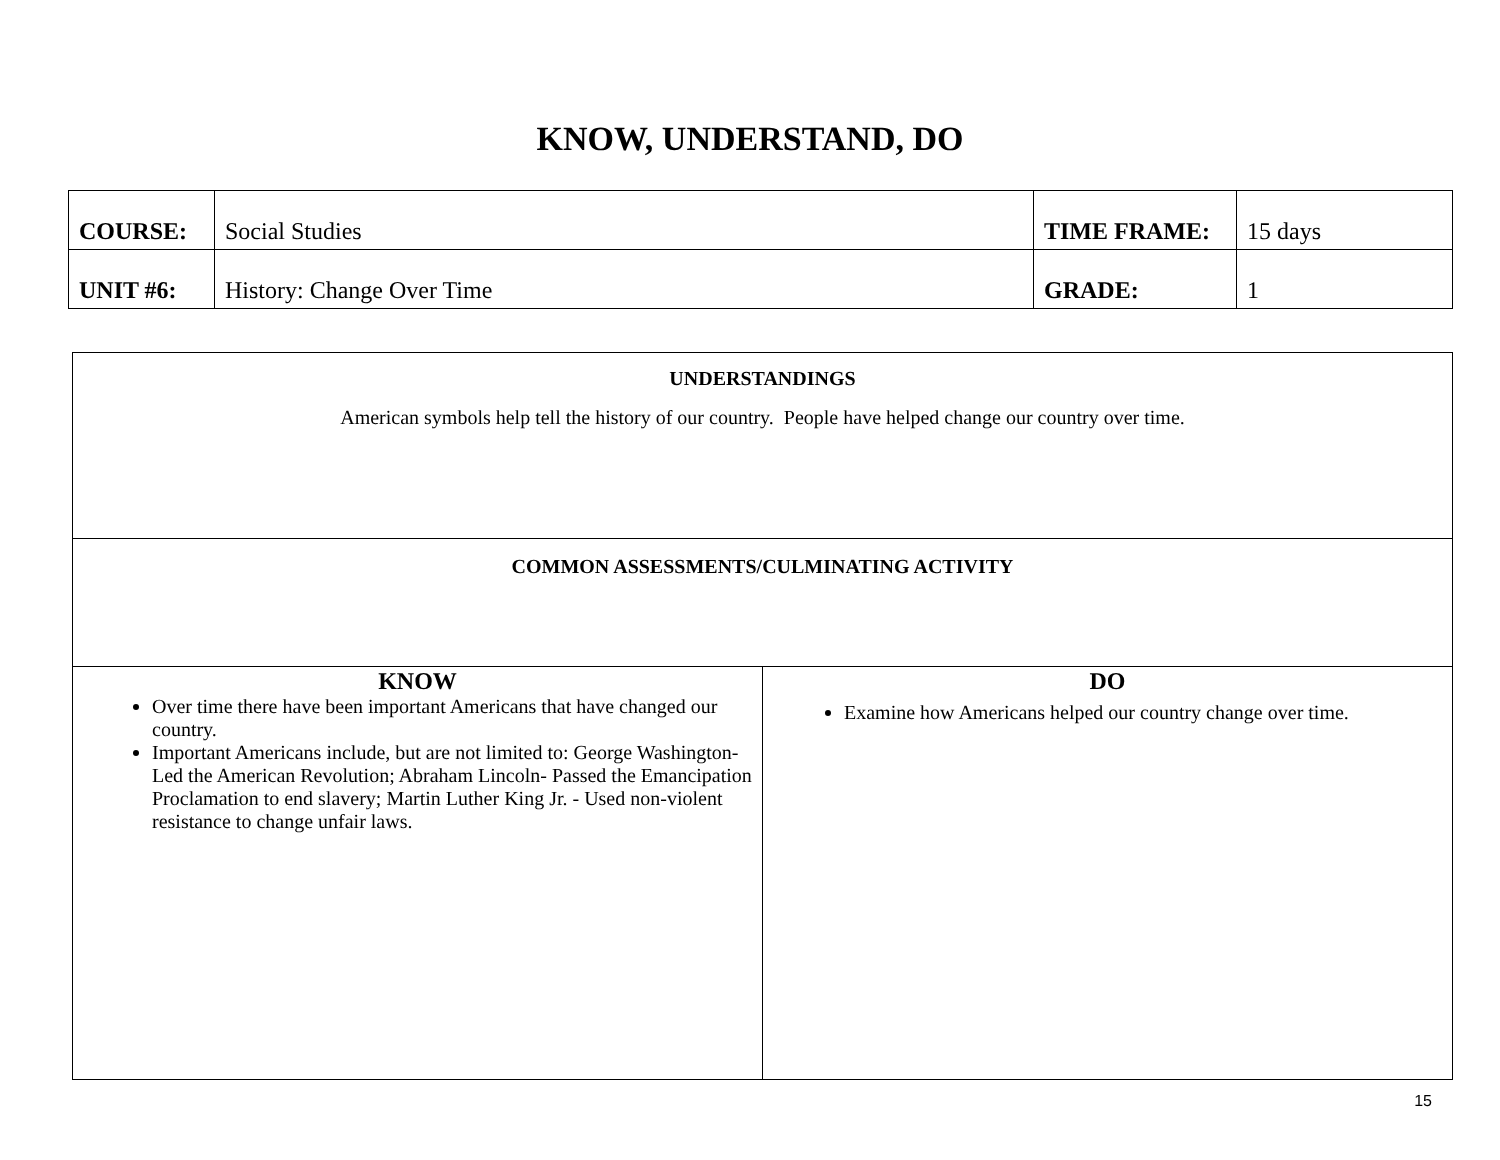KNOW, UNDERSTAND, DO
| COURSE: | Social Studies | TIME FRAME: | 15 days |
| UNIT #6: | History: Change Over Time | GRADE: | 1 |
| UNDERSTANDINGS American symbols help tell the history of our country. People have helped change our country over time. | |
| COMMON ASSESSMENTS/CULMINATING ACTIVITY | |
| KNOW Over time there have been important Americans that have changed our country. Important Americans include, but are not limited to: George Washington- Led the American Revolution; Abraham Lincoln- Passed the Emancipation Proclamation to end slavery; Martin Luther King Jr. - Used non-violent resistance to change unfair laws. | DO Examine how Americans helped our country change over time. |
15